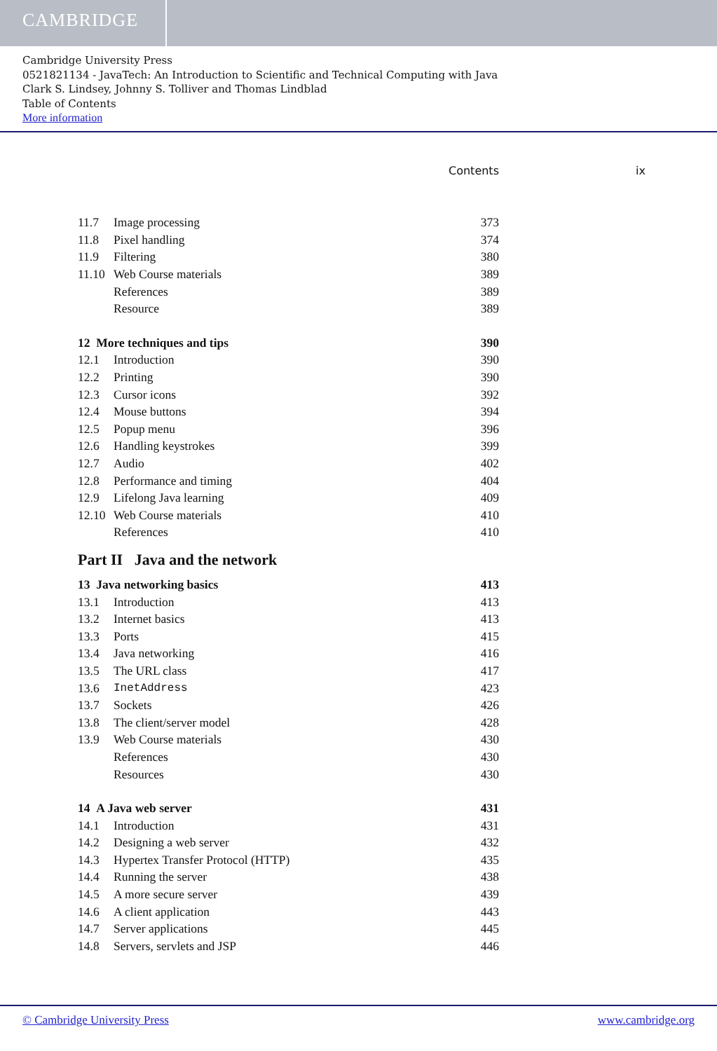CAMBRIDGE
Cambridge University Press
0521821134 - JavaTech: An Introduction to Scientific and Technical Computing with Java
Clark S. Lindsey, Johnny S. Tolliver and Thomas Lindblad
Table of Contents
More information
Contents ix
11.7 Image processing 373
11.8 Pixel handling 374
11.9 Filtering 380
11.10 Web Course materials 389
References 389
Resource 389
12 More techniques and tips 390
12.1 Introduction 390
12.2 Printing 390
12.3 Cursor icons 392
12.4 Mouse buttons 394
12.5 Popup menu 396
12.6 Handling keystrokes 399
12.7 Audio 402
12.8 Performance and timing 404
12.9 Lifelong Java learning 409
12.10 Web Course materials 410
References 410
Part II Java and the network
13 Java networking basics 413
13.1 Introduction 413
13.2 Internet basics 413
13.3 Ports 415
13.4 Java networking 416
13.5 The URL class 417
13.6 InetAddress 423
13.7 Sockets 426
13.8 The client/server model 428
13.9 Web Course materials 430
References 430
Resources 430
14 A Java web server 431
14.1 Introduction 431
14.2 Designing a web server 432
14.3 Hypertex Transfer Protocol (HTTP) 435
14.4 Running the server 438
14.5 A more secure server 439
14.6 A client application 443
14.7 Server applications 445
14.8 Servers, servlets and JSP 446
© Cambridge University Press www.cambridge.org